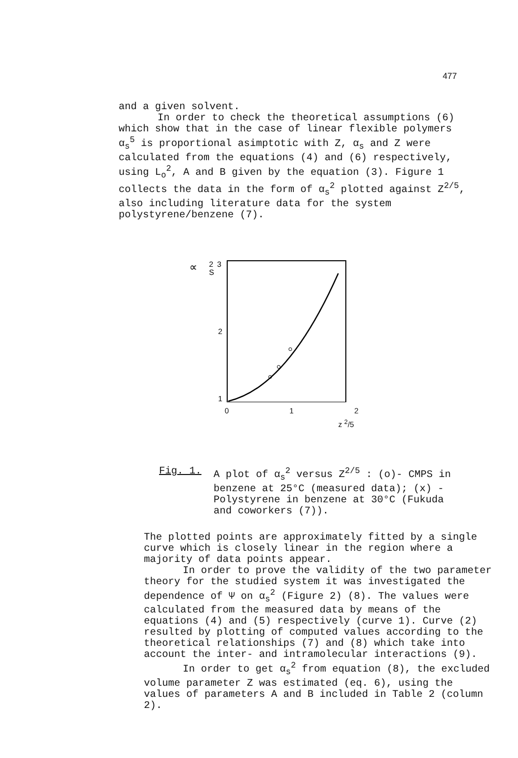477
and a given solvent.
In order to check the theoretical assumptions (6) which show that in the case of linear flexible polymers α<sub>s</sub><sup>5</sup> is proportional asimptotic with Z, α<sub>s</sub> and Z were calculated from the equations (4) and (6) respectively, using L<sub>o</sub><sup>2</sup>, A and B given by the equation (3). Figure 1 collects the data in the form of α<sub>s</sub><sup>2</sup> plotted against Z<sup>2/5</sup>, also including literature data for the system polystyrene/benzene (7).
∝
2
S
3
2
1
0 1 2
z <sup>2</sup>/5
Fig. 1. A plot of α<sub>s</sub><sup>2</sup> versus Z<sup>2/5</sup> : (o)- CMPS in benzene at 25°C (measured data); (x) - Polystyrene in benzene at 30°C (Fukuda and coworkers (7)).
The plotted points are approximately fitted by a single curve which is closely linear in the region where a majority of data points appear.
In order to prove the validity of the two parameter theory for the studied system it was investigated the dependence of Ψ on α<sub>s</sub><sup>2</sup> (Figure 2) (8). The values were calculated from the measured data by means of the equations (4) and (5) respectively (curve 1). Curve (2) resulted by plotting of computed values according to the theoretical relationships (7) and (8) which take into account the inter- and intramolecular interactions (9).
In order to get α<sub>s</sub><sup>2</sup> from equation (8), the excluded volume parameter Z was estimated (eq. 6), using the values of parameters A and B included in Table 2 (column 2).